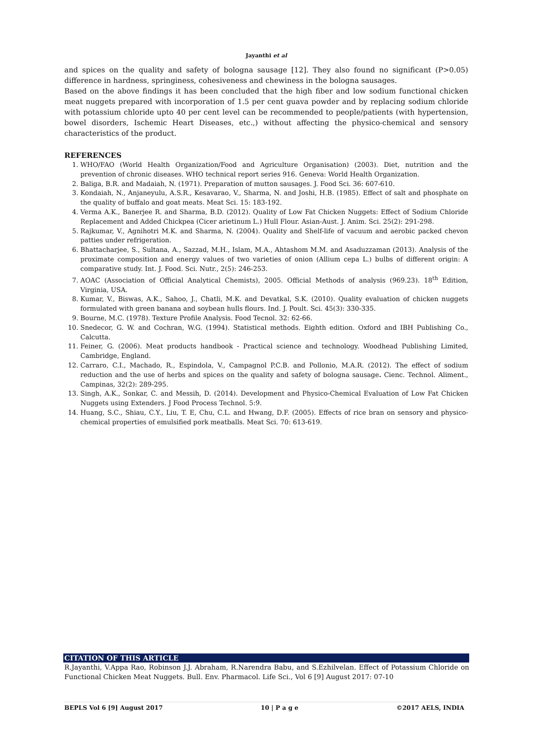Jayanthi et al
and spices on the quality and safety of bologna sausage [12]. They also found no significant (P>0.05) difference in hardness, springiness, cohesiveness and chewiness in the bologna sausages.
Based on the above findings it has been concluded that the high fiber and low sodium functional chicken meat nuggets prepared with incorporation of 1.5 per cent guava powder and by replacing sodium chloride with potassium chloride upto 40 per cent level can be recommended to people/patients (with hypertension, bowel disorders, Ischemic Heart Diseases, etc.,) without affecting the physico-chemical and sensory characteristics of the product.
REFERENCES
1. WHO/FAO (World Health Organization/Food and Agriculture Organisation) (2003). Diet, nutrition and the prevention of chronic diseases. WHO technical report series 916. Geneva: World Health Organization.
2. Baliga, B.R. and Madaiah, N. (1971). Preparation of mutton sausages. J. Food Sci. 36: 607-610.
3. Kondaiah, N., Anjaneyulu, A.S.R., Kesavarao, V., Sharma, N. and Joshi, H.B. (1985). Effect of salt and phosphate on the quality of buffalo and goat meats. Meat Sci. 15: 183-192.
4. Verma A.K., Banerjee R. and Sharma, B.D. (2012). Quality of Low Fat Chicken Nuggets: Effect of Sodium Chloride Replacement and Added Chickpea (Cicer arietinum L.) Hull Flour. Asian-Aust. J. Anim. Sci. 25(2): 291-298.
5. Rajkumar, V., Agnihotri M.K. and Sharma, N. (2004). Quality and Shelf-life of vacuum and aerobic packed chevon patties under refrigeration.
6. Bhattacharjee, S., Sultana, A., Sazzad, M.H., Islam, M.A., Ahtashom M.M. and Asaduzzaman (2013). Analysis of the proximate composition and energy values of two varieties of onion (Allium cepa L.) bulbs of different origin: A comparative study. Int. J. Food. Sci. Nutr., 2(5): 246-253.
7. AOAC (Association of Official Analytical Chemists), 2005. Official Methods of analysis (969.23). 18<sup>th</sup> Edition, Virginia, USA.
8. Kumar, V., Biswas, A.K., Sahoo, J., Chatli, M.K. and Devatkal, S.K. (2010). Quality evaluation of chicken nuggets formulated with green banana and soybean hulls flours. Ind. J. Poult. Sci. 45(3): 330-335.
9. Bourne, M.C. (1978). Texture Profile Analysis. Food Tecnol. 32: 62-66.
10. Snedecor, G. W. and Cochran, W.G. (1994). Statistical methods. Eighth edition. Oxford and IBH Publishing Co., Calcutta.
11. Feiner, G. (2006). Meat products handbook - Practical science and technology. Woodhead Publishing Limited, Cambridge, England.
12. Carraro, C.I., Machado, R., Espindola, V., Campagnol P.C.B. and Pollonio, M.A.R. (2012). The effect of sodium reduction and the use of herbs and spices on the quality and safety of bologna sausage. Cienc. Technol. Aliment., Campinas, 32(2): 289-295.
13. Singh, A.K., Sonkar, C. and Messih, D. (2014). Development and Physico-Chemical Evaluation of Low Fat Chicken Nuggets using Extenders. J Food Process Technol. 5:9.
14. Huang, S.C., Shiau, C.Y., Liu, T. E, Chu, C.L. and Hwang, D.F. (2005). Effects of rice bran on sensory and physico-chemical properties of emulsified pork meatballs. Meat Sci. 70: 613-619.
CITATION OF THIS ARTICLE
R.Jayanthi, V.Appa Rao, Robinson J.J. Abraham, R.Narendra Babu, and S.Ezhilvelan. Effect of Potassium Chloride on Functional Chicken Meat Nuggets. Bull. Env. Pharmacol. Life Sci., Vol 6 [9] August 2017: 07-10
BEPLS Vol 6 [9] August 2017 10 | P a g e ©2017 AELS, INDIA